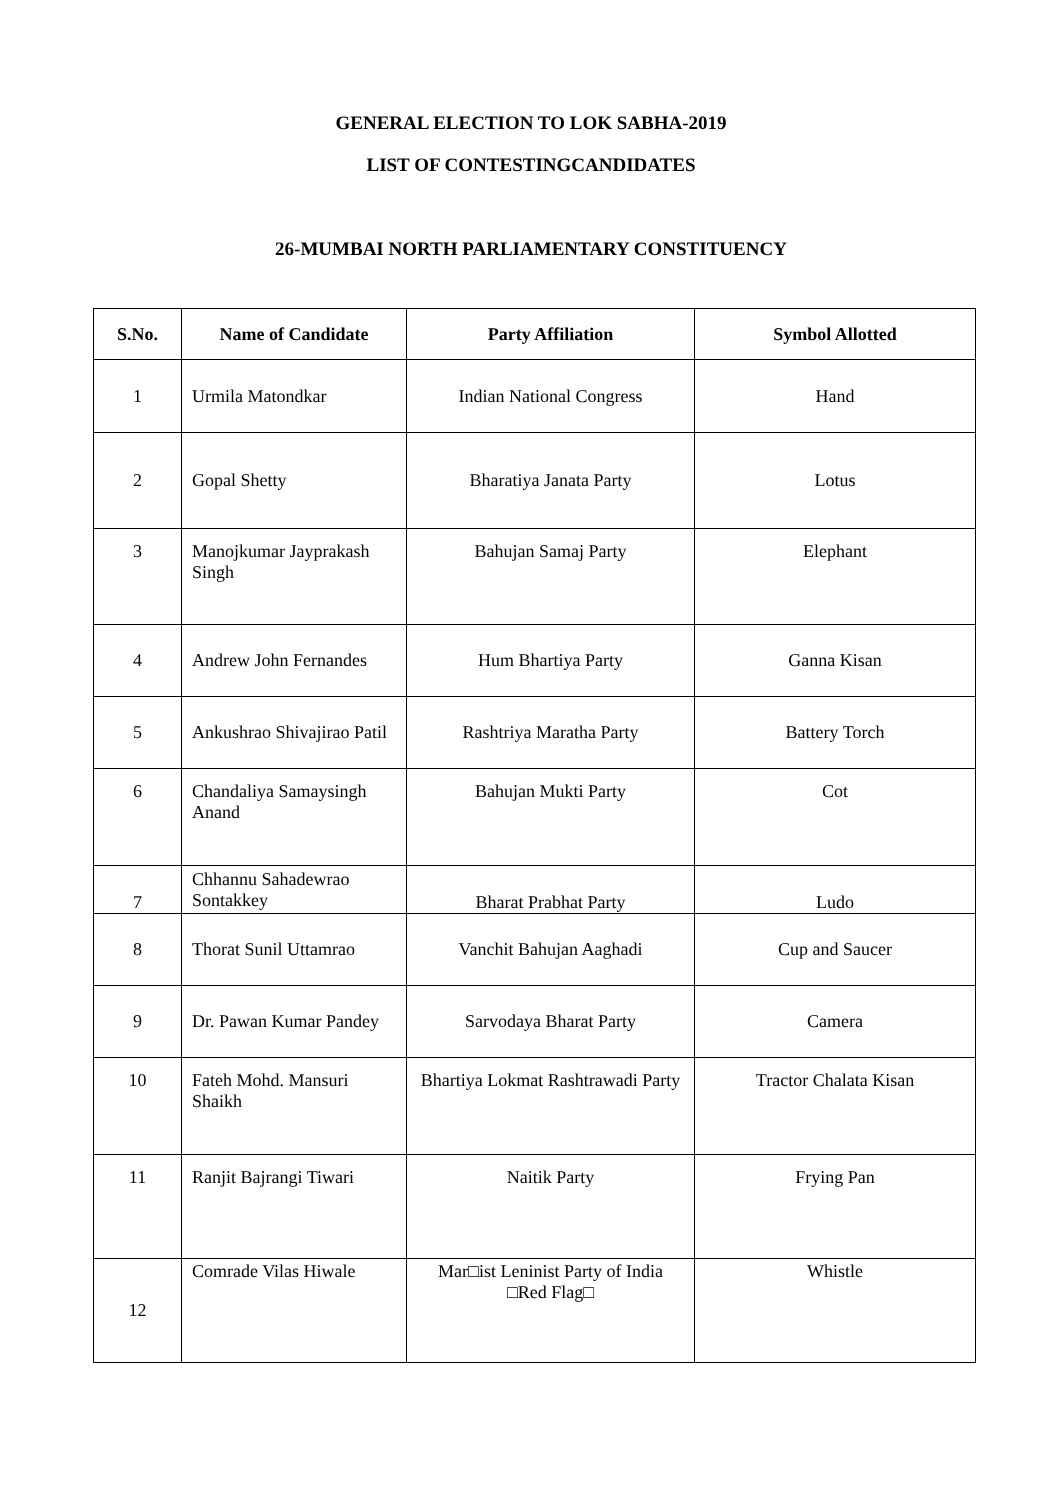GENERAL ELECTION TO LOK SABHA-2019
LIST OF CONTESTINGCANDIDATES
26-MUMBAI NORTH PARLIAMENTARY CONSTITUENCY
| S.No. | Name of Candidate | Party Affiliation | Symbol Allotted |
| --- | --- | --- | --- |
| 1 | Urmila Matondkar | Indian National Congress | Hand |
| 2 | Gopal Shetty | Bharatiya Janata Party | Lotus |
| 3 | Manojkumar Jayprakash Singh | Bahujan Samaj Party | Elephant |
| 4 | Andrew John Fernandes | Hum Bhartiya Party | Ganna Kisan |
| 5 | Ankushrao Shivajirao Patil | Rashtriya Maratha Party | Battery Torch |
| 6 | Chandaliya Samaysingh Anand | Bahujan Mukti Party | Cot |
| 7 | Chhannu Sahadewrao Sontakkey | Bharat Prabhat Party | Ludo |
| 8 | Thorat Sunil Uttamrao | Vanchit Bahujan Aaghadi | Cup and Saucer |
| 9 | Dr. Pawan Kumar Pandey | Sarvodaya Bharat Party | Camera |
| 10 | Fateh Mohd. Mansuri Shaikh | Bhartiya Lokmat Rashtrawadi Party | Tractor Chalata Kisan |
| 11 | Ranjit Bajrangi Tiwari | Naitik Party | Frying Pan |
| 12 | Comrade Vilas Hiwale | Mar□ist Leninist Party of India □Red Flag□ | Whistle |